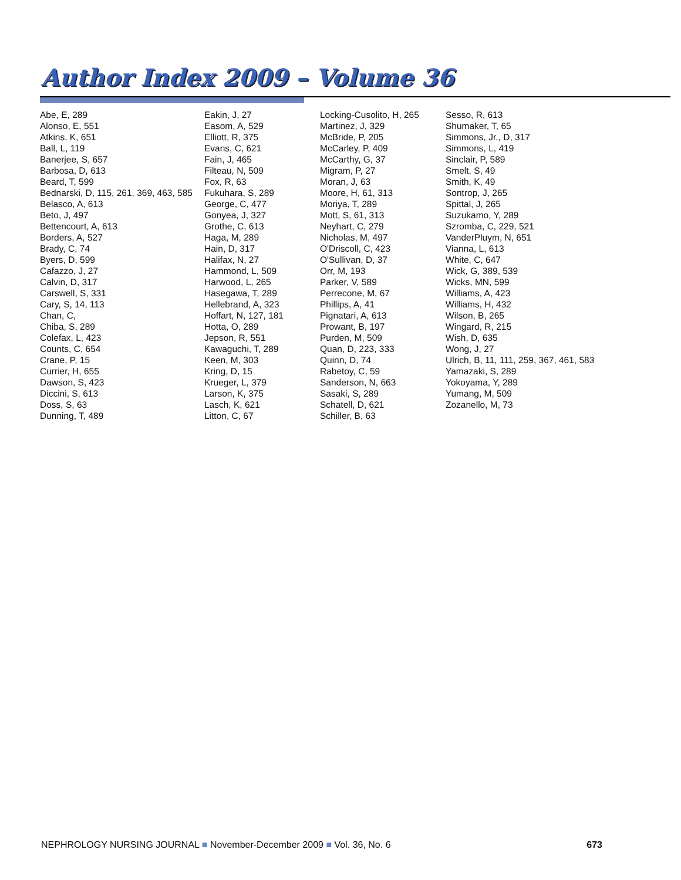Author Index 2009 – Volume 36
Abe, E, 289
Alonso, E, 551
Atkins, K, 651
Ball, L, 119
Banerjee, S, 657
Barbosa, D, 613
Beard, T, 599
Bednarski, D, 115, 261, 369, 463, 585
Belasco, A, 613
Beto, J, 497
Bettencourt, A, 613
Borders, A, 527
Brady, C, 74
Byers, D, 599
Cafazzo, J, 27
Calvin, D, 317
Carswell, S, 331
Cary, S, 14, 113
Chan, C,
Chiba, S, 289
Colefax, L, 423
Counts, C, 654
Crane, P, 15
Currier, H, 655
Dawson, S, 423
Diccini, S, 613
Doss, S, 63
Dunning, T, 489
Eakin, J, 27
Easom, A, 529
Elliott, R, 375
Evans, C, 621
Fain, J, 465
Filteau, N, 509
Fox, R, 63
Fukuhara, S, 289
George, C, 477
Gonyea, J, 327
Grothe, C, 613
Haga, M, 289
Hain, D, 317
Halifax, N, 27
Hammond, L, 509
Harwood, L, 265
Hasegawa, T, 289
Hellebrand, A, 323
Hoffart, N, 127, 181
Hotta, O, 289
Jepson, R, 551
Kawaguchi, T, 289
Keen, M, 303
Kring, D, 15
Krueger, L, 379
Larson, K, 375
Lasch, K, 621
Litton, C, 67
Locking-Cusolito, H, 265
Martinez, J, 329
McBride, P, 205
McCarley, P, 409
McCarthy, G, 37
Migram, P, 27
Moran, J, 63
Moore, H, 61, 313
Moriya, T, 289
Mott, S, 61, 313
Neyhart, C, 279
Nicholas, M, 497
O'Driscoll, C, 423
O'Sullivan, D, 37
Orr, M, 193
Parker, V, 589
Perrecone, M, 67
Phillips, A, 41
Pignatari, A, 613
Prowant, B, 197
Purden, M, 509
Quan, D, 223, 333
Quinn, D, 74
Rabetoy, C, 59
Sanderson, N, 663
Sasaki, S, 289
Schatell, D, 621
Schiller, B, 63
Sesso, R, 613
Shumaker, T, 65
Simmons, Jr., D, 317
Simmons, L, 419
Sinclair, P, 589
Smelt, S, 49
Smith, K, 49
Sontrop, J, 265
Spittal, J, 265
Suzukamo, Y, 289
Szromba, C, 229, 521
VanderPluym, N, 651
Vianna, L, 613
White, C, 647
Wick, G, 389, 539
Wicks, MN, 599
Williams, A, 423
Williams, H, 432
Wilson, B, 265
Wingard, R, 215
Wish, D, 635
Wong, J, 27
Ulrich, B, 11, 111, 259, 367, 461, 583
Yamazaki, S, 289
Yokoyama, Y, 289
Yumang, M, 509
Zozanello, M, 73
NEPHROLOGY NURSING JOURNAL ■ November-December 2009 ■ Vol. 36, No. 6 673